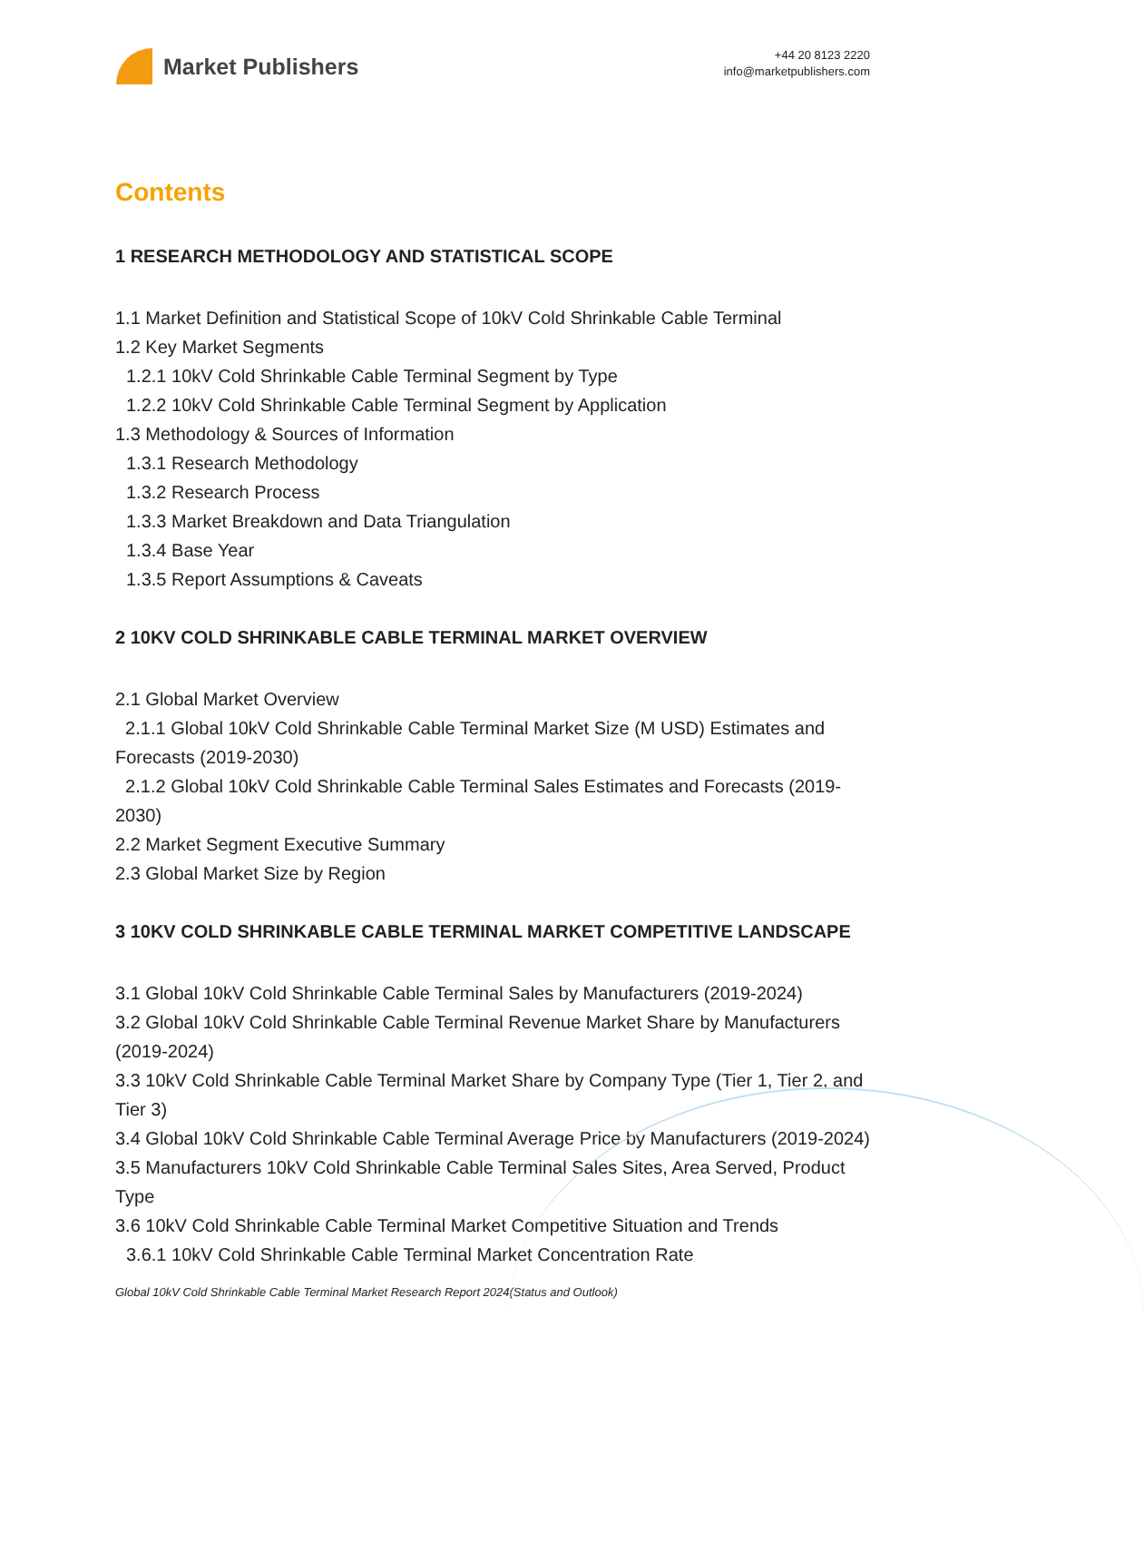Market Publishers
+44 20 8123 2220
info@marketpublishers.com
Contents
1 RESEARCH METHODOLOGY AND STATISTICAL SCOPE
1.1 Market Definition and Statistical Scope of 10kV Cold Shrinkable Cable Terminal
1.2 Key Market Segments
1.2.1 10kV Cold Shrinkable Cable Terminal Segment by Type
1.2.2 10kV Cold Shrinkable Cable Terminal Segment by Application
1.3 Methodology & Sources of Information
1.3.1 Research Methodology
1.3.2 Research Process
1.3.3 Market Breakdown and Data Triangulation
1.3.4 Base Year
1.3.5 Report Assumptions & Caveats
2 10KV COLD SHRINKABLE CABLE TERMINAL MARKET OVERVIEW
2.1 Global Market Overview
2.1.1 Global 10kV Cold Shrinkable Cable Terminal Market Size (M USD) Estimates and Forecasts (2019-2030)
2.1.2 Global 10kV Cold Shrinkable Cable Terminal Sales Estimates and Forecasts (2019-2030)
2.2 Market Segment Executive Summary
2.3 Global Market Size by Region
3 10KV COLD SHRINKABLE CABLE TERMINAL MARKET COMPETITIVE LANDSCAPE
3.1 Global 10kV Cold Shrinkable Cable Terminal Sales by Manufacturers (2019-2024)
3.2 Global 10kV Cold Shrinkable Cable Terminal Revenue Market Share by Manufacturers (2019-2024)
3.3 10kV Cold Shrinkable Cable Terminal Market Share by Company Type (Tier 1, Tier 2, and Tier 3)
3.4 Global 10kV Cold Shrinkable Cable Terminal Average Price by Manufacturers (2019-2024)
3.5 Manufacturers 10kV Cold Shrinkable Cable Terminal Sales Sites, Area Served, Product Type
3.6 10kV Cold Shrinkable Cable Terminal Market Competitive Situation and Trends
3.6.1 10kV Cold Shrinkable Cable Terminal Market Concentration Rate
Global 10kV Cold Shrinkable Cable Terminal Market Research Report 2024(Status and Outlook)